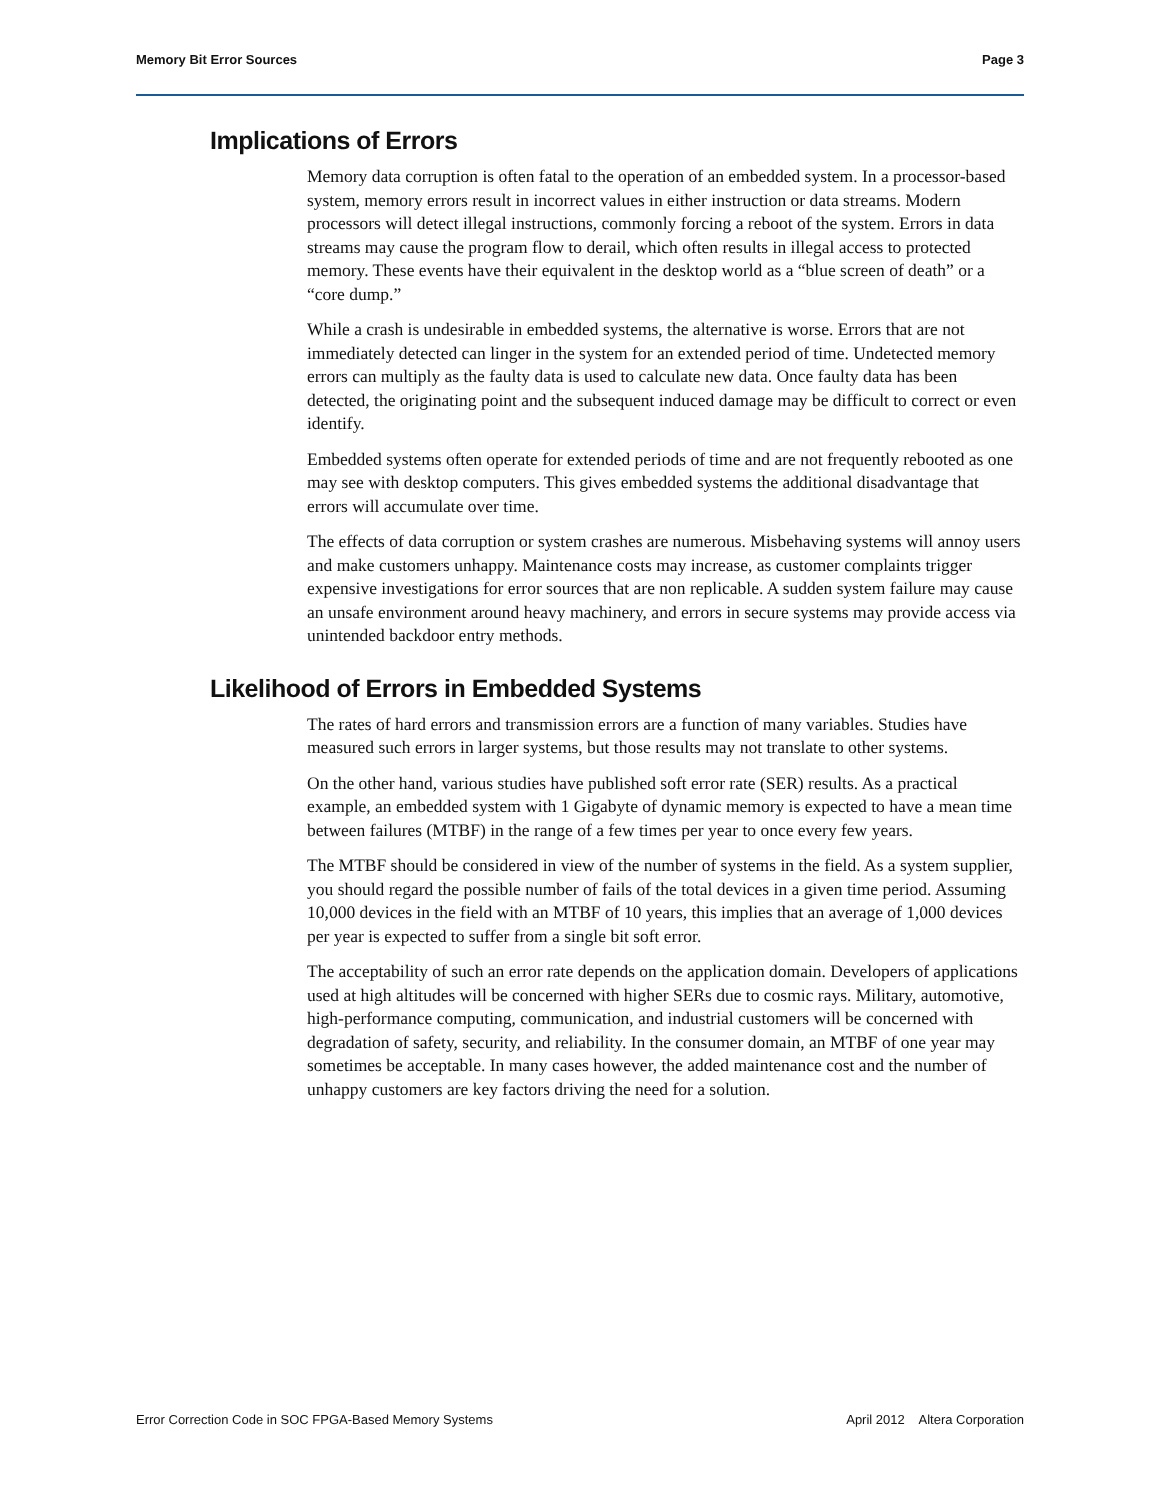Memory Bit Error Sources Page 3
Implications of Errors
Memory data corruption is often fatal to the operation of an embedded system. In a processor-based system, memory errors result in incorrect values in either instruction or data streams. Modern processors will detect illegal instructions, commonly forcing a reboot of the system. Errors in data streams may cause the program flow to derail, which often results in illegal access to protected memory. These events have their equivalent in the desktop world as a “blue screen of death” or a “core dump.”
While a crash is undesirable in embedded systems, the alternative is worse. Errors that are not immediately detected can linger in the system for an extended period of time. Undetected memory errors can multiply as the faulty data is used to calculate new data. Once faulty data has been detected, the originating point and the subsequent induced damage may be difficult to correct or even identify.
Embedded systems often operate for extended periods of time and are not frequently rebooted as one may see with desktop computers. This gives embedded systems the additional disadvantage that errors will accumulate over time.
The effects of data corruption or system crashes are numerous. Misbehaving systems will annoy users and make customers unhappy. Maintenance costs may increase, as customer complaints trigger expensive investigations for error sources that are non replicable. A sudden system failure may cause an unsafe environment around heavy machinery, and errors in secure systems may provide access via unintended backdoor entry methods.
Likelihood of Errors in Embedded Systems
The rates of hard errors and transmission errors are a function of many variables. Studies have measured such errors in larger systems, but those results may not translate to other systems.
On the other hand, various studies have published soft error rate (SER) results. As a practical example, an embedded system with 1 Gigabyte of dynamic memory is expected to have a mean time between failures (MTBF) in the range of a few times per year to once every few years.
The MTBF should be considered in view of the number of systems in the field. As a system supplier, you should regard the possible number of fails of the total devices in a given time period. Assuming 10,000 devices in the field with an MTBF of 10 years, this implies that an average of 1,000 devices per year is expected to suffer from a single bit soft error.
The acceptability of such an error rate depends on the application domain. Developers of applications used at high altitudes will be concerned with higher SERs due to cosmic rays. Military, automotive, high-performance computing, communication, and industrial customers will be concerned with degradation of safety, security, and reliability. In the consumer domain, an MTBF of one year may sometimes be acceptable. In many cases however, the added maintenance cost and the number of unhappy customers are key factors driving the need for a solution.
Error Correction Code in SOC FPGA-Based Memory Systems April 2012 Altera Corporation